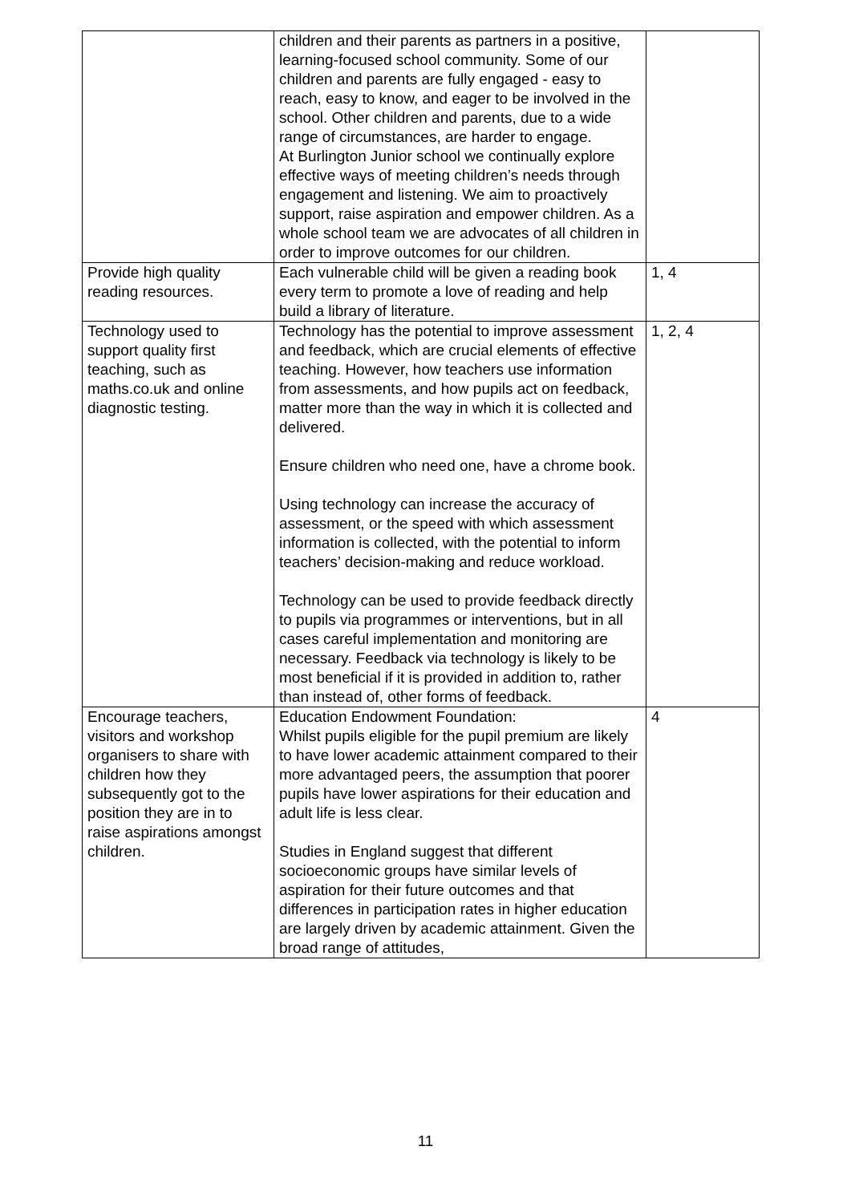| | children and their parents as partners in a positive, learning-focused school community. Some of our children and parents are fully engaged - easy to reach, easy to know, and eager to be involved in the school. Other children and parents, due to a wide range of circumstances, are harder to engage. At Burlington Junior school we continually explore effective ways of meeting children’s needs through engagement and listening. We aim to proactively support, raise aspiration and empower children. As a whole school team we are advocates of all children in order to improve outcomes for our children. | |
| Provide high quality reading resources. | Each vulnerable child will be given a reading book every term to promote a love of reading and help build a library of literature. | 1, 4 |
| Technology used to support quality first teaching, such as maths.co.uk and online diagnostic testing. | Technology has the potential to improve assessment and feedback, which are crucial elements of effective teaching. However, how teachers use information from assessments, and how pupils act on feedback, matter more than the way in which it is collected and delivered. Ensure children who need one, have a chrome book. Using technology can increase the accuracy of assessment, or the speed with which assessment information is collected, with the potential to inform teachers’ decision-making and reduce workload. Technology can be used to provide feedback directly to pupils via programmes or interventions, but in all cases careful implementation and monitoring are necessary. Feedback via technology is likely to be most beneficial if it is provided in addition to, rather than instead of, other forms of feedback. | 1, 2, 4 |
| Encourage teachers, visitors and workshop organisers to share with children how they subsequently got to the position they are in to raise aspirations amongst children. | Education Endowment Foundation: Whilst pupils eligible for the pupil premium are likely to have lower academic attainment compared to their more advantaged peers, the assumption that poorer pupils have lower aspirations for their education and adult life is less clear. Studies in England suggest that different socioeconomic groups have similar levels of aspiration for their future outcomes and that differences in participation rates in higher education are largely driven by academic attainment. Given the broad range of attitudes, | 4 |
11